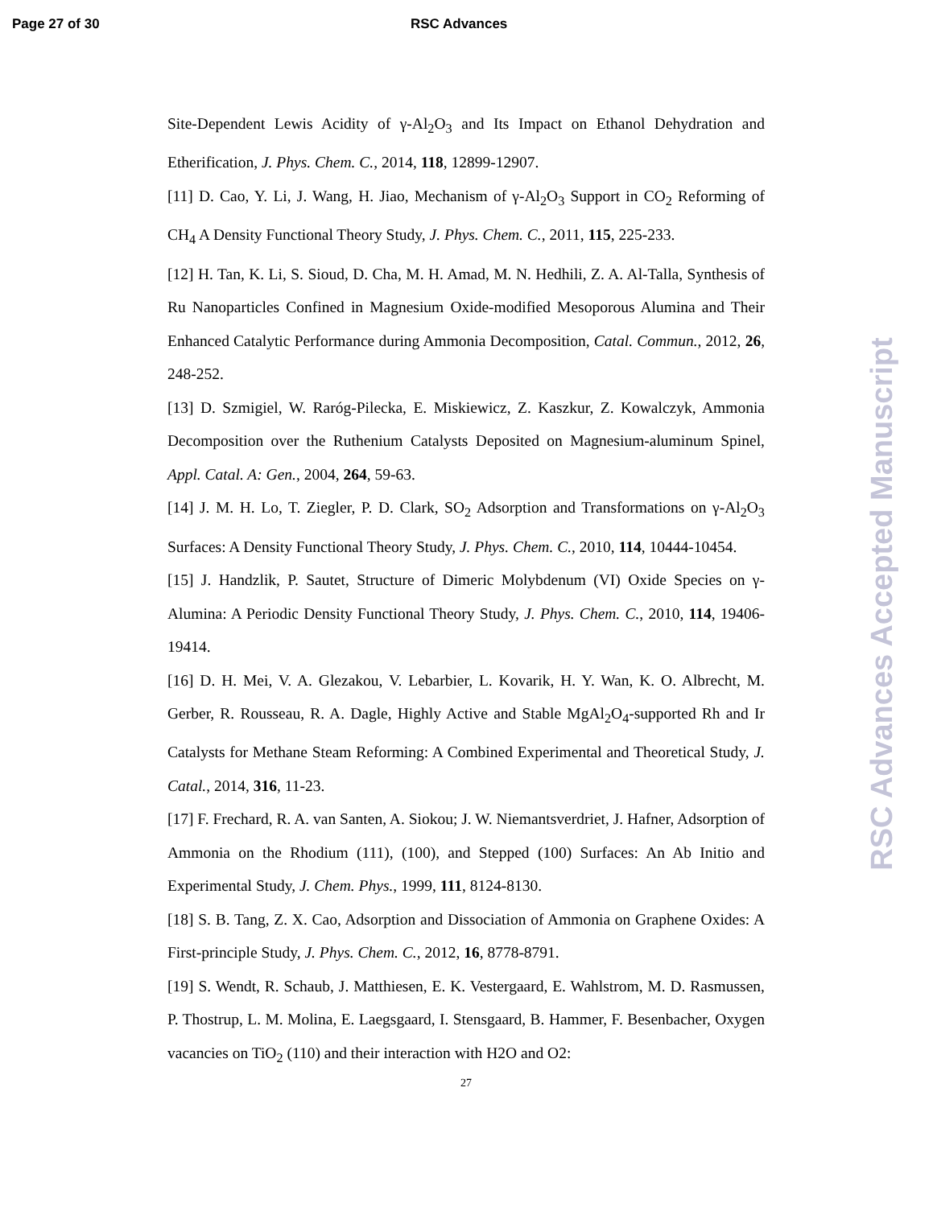Page 27 of 30 RSC Advances
Site-Dependent Lewis Acidity of γ-Al<sub>2</sub>O<sub>3</sub> and Its Impact on Ethanol Dehydration and Etherification, J. Phys. Chem. C., 2014, 118, 12899-12907.
[11] D. Cao, Y. Li, J. Wang, H. Jiao, Mechanism of γ-Al<sub>2</sub>O<sub>3</sub> Support in CO<sub>2</sub> Reforming of CH<sub>4</sub> A Density Functional Theory Study, J. Phys. Chem. C., 2011, 115, 225-233.
[12] H. Tan, K. Li, S. Sioud, D. Cha, M. H. Amad, M. N. Hedhili, Z. A. Al-Talla, Synthesis of Ru Nanoparticles Confined in Magnesium Oxide-modified Mesoporous Alumina and Their Enhanced Catalytic Performance during Ammonia Decomposition, Catal. Commun., 2012, 26, 248-252.
[13] D. Szmigiel, W. Raróg-Pilecka, E. Miskiewicz, Z. Kaszkur, Z. Kowalczyk, Ammonia Decomposition over the Ruthenium Catalysts Deposited on Magnesium-aluminum Spinel, Appl. Catal. A: Gen., 2004, 264, 59-63.
[14] J. M. H. Lo, T. Ziegler, P. D. Clark, SO<sub>2</sub> Adsorption and Transformations on γ-Al<sub>2</sub>O<sub>3</sub> Surfaces: A Density Functional Theory Study, J. Phys. Chem. C., 2010, 114, 10444-10454.
[15] J. Handzlik, P. Sautet, Structure of Dimeric Molybdenum (VI) Oxide Species on γ-Alumina: A Periodic Density Functional Theory Study, J. Phys. Chem. C., 2010, 114, 19406-19414.
[16] D. H. Mei, V. A. Glezakou, V. Lebarbier, L. Kovarik, H. Y. Wan, K. O. Albrecht, M. Gerber, R. Rousseau, R. A. Dagle, Highly Active and Stable MgAl<sub>2</sub>O<sub>4</sub>-supported Rh and Ir Catalysts for Methane Steam Reforming: A Combined Experimental and Theoretical Study, J. Catal., 2014, 316, 11-23.
[17] F. Frechard, R. A. van Santen, A. Siokou; J. W. Niemantsverdriet, J. Hafner, Adsorption of Ammonia on the Rhodium (111), (100), and Stepped (100) Surfaces: An Ab Initio and Experimental Study, J. Chem. Phys., 1999, 111, 8124-8130.
[18] S. B. Tang, Z. X. Cao, Adsorption and Dissociation of Ammonia on Graphene Oxides: A First-principle Study, J. Phys. Chem. C., 2012, 16, 8778-8791.
[19] S. Wendt, R. Schaub, J. Matthiesen, E. K. Vestergaard, E. Wahlstrom, M. D. Rasmussen, P. Thostrup, L. M. Molina, E. Laegsgaard, I. Stensgaard, B. Hammer, F. Besenbacher, Oxygen vacancies on TiO<sub>2</sub> (110) and their interaction with H2O and O2:
27
RSC Advances Accepted Manuscript